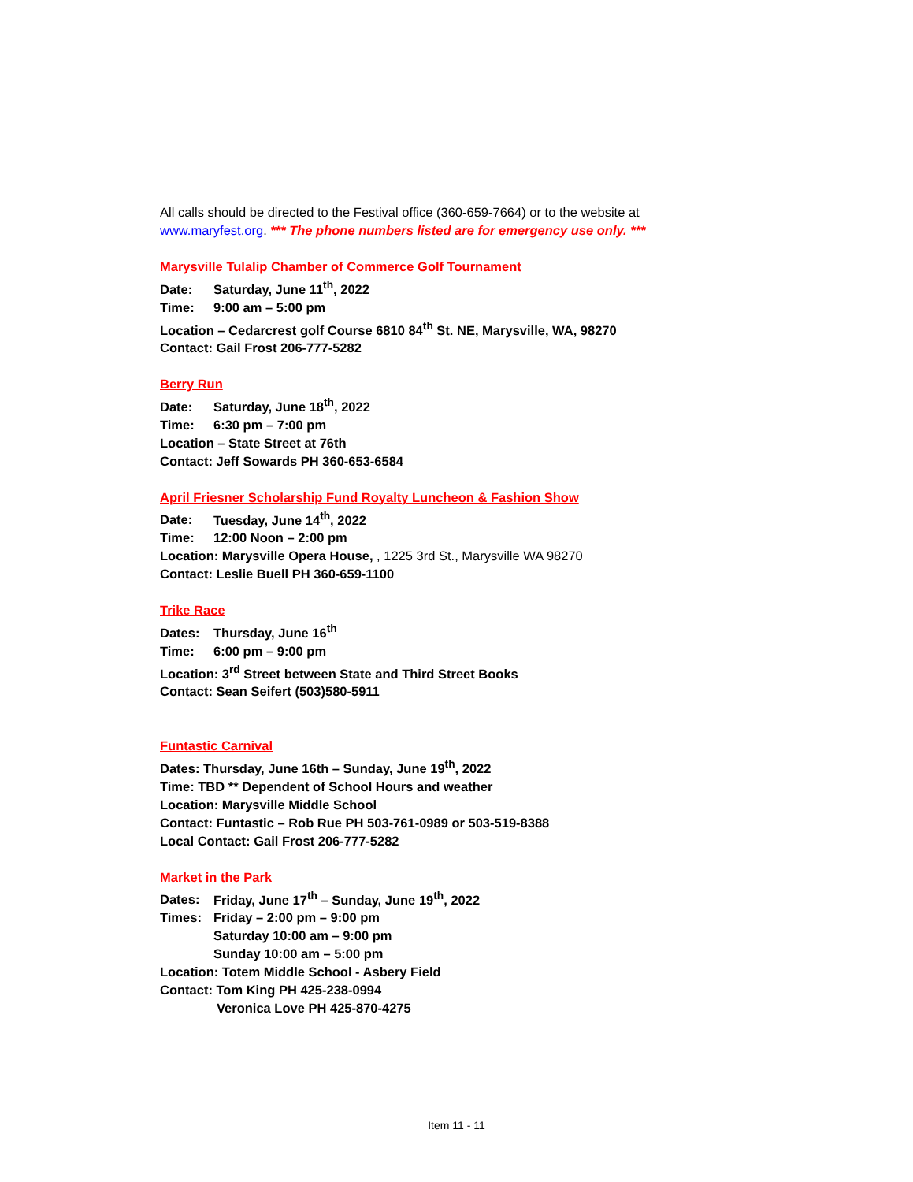All calls should be directed to the Festival office (360-659-7664) or to the website at www.maryfest.org. *** The phone numbers listed are for emergency use only. ***
Marysville Tulalip Chamber of Commerce Golf Tournament
Date: Saturday, June 11<sup>th</sup>, 2022
Time: 9:00 am – 5:00 pm
Location – Cedarcrest golf Course 6810 84<sup>th</sup> St. NE, Marysville, WA, 98270
Contact: Gail Frost 206-777-5282
Berry Run
Date: Saturday, June 18<sup>th</sup>, 2022
Time: 6:30 pm – 7:00 pm
Location – State Street at 76th
Contact: Jeff Sowards PH 360-653-6584
April Friesner Scholarship Fund Royalty Luncheon & Fashion Show
Date: Tuesday, June 14<sup>th</sup>, 2022
Time: 12:00 Noon – 2:00 pm
Location: Marysville Opera House, , 1225 3rd St., Marysville WA 98270
Contact: Leslie Buell PH 360-659-1100
Trike Race
Dates: Thursday, June 16<sup>th</sup>
Time: 6:00 pm – 9:00 pm
Location: 3<sup>rd</sup> Street between State and Third Street Books
Contact: Sean Seifert (503)580-5911
Funtastic Carnival
Dates: Thursday, June 16th – Sunday, June 19<sup>th</sup>, 2022
Time: TBD ** Dependent of School Hours and weather
Location: Marysville Middle School
Contact: Funtastic – Rob Rue PH 503-761-0989 or 503-519-8388
Local Contact: Gail Frost 206-777-5282
Market in the Park
Dates: Friday, June 17<sup>th</sup> – Sunday, June 19<sup>th</sup>, 2022
Times: Friday – 2:00 pm – 9:00 pm
Saturday 10:00 am – 9:00 pm
Sunday 10:00 am – 5:00 pm
Location: Totem Middle School - Asbery Field
Contact: Tom King PH 425-238-0994
Veronica Love PH 425-870-4275
Item 11 - 11